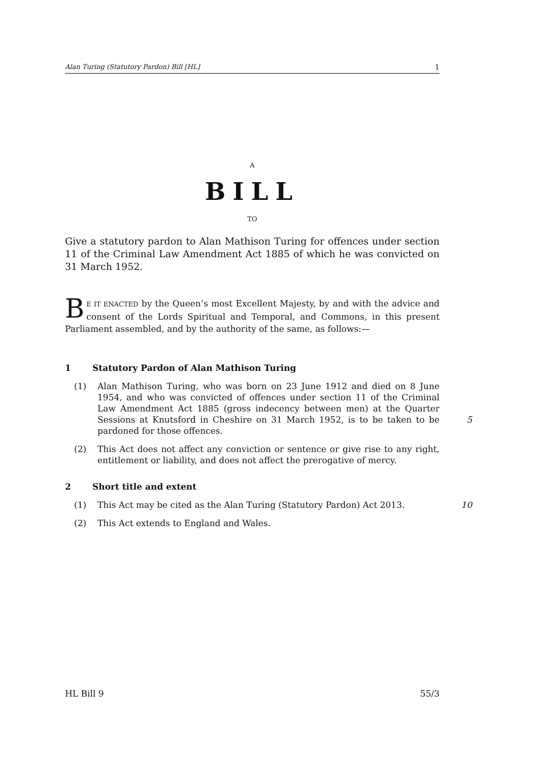Alan Turing (Statutory Pardon) Bill [HL] 1
A
BILL
TO
Give a statutory pardon to Alan Mathison Turing for offences under section 11 of the Criminal Law Amendment Act 1885 of which he was convicted on 31 March 1952.
BE IT ENACTED by the Queen’s most Excellent Majesty, by and with the advice and consent of the Lords Spiritual and Temporal, and Commons, in this present Parliament assembled, and by the authority of the same, as follows:—
1 Statutory Pardon of Alan Mathison Turing
(1) Alan Mathison Turing, who was born on 23 June 1912 and died on 8 June 1954, and who was convicted of offences under section 11 of the Criminal Law Amendment Act 1885 (gross indecency between men) at the Quarter Sessions at Knutsford in Cheshire on 31 March 1952, is to be taken to be pardoned for those offences.
5
(2) This Act does not affect any conviction or sentence or give rise to any right, entitlement or liability, and does not affect the prerogative of mercy.
2 Short title and extent
(1) This Act may be cited as the Alan Turing (Statutory Pardon) Act 2013.
10
(2) This Act extends to England and Wales.
HL Bill 9 55/3